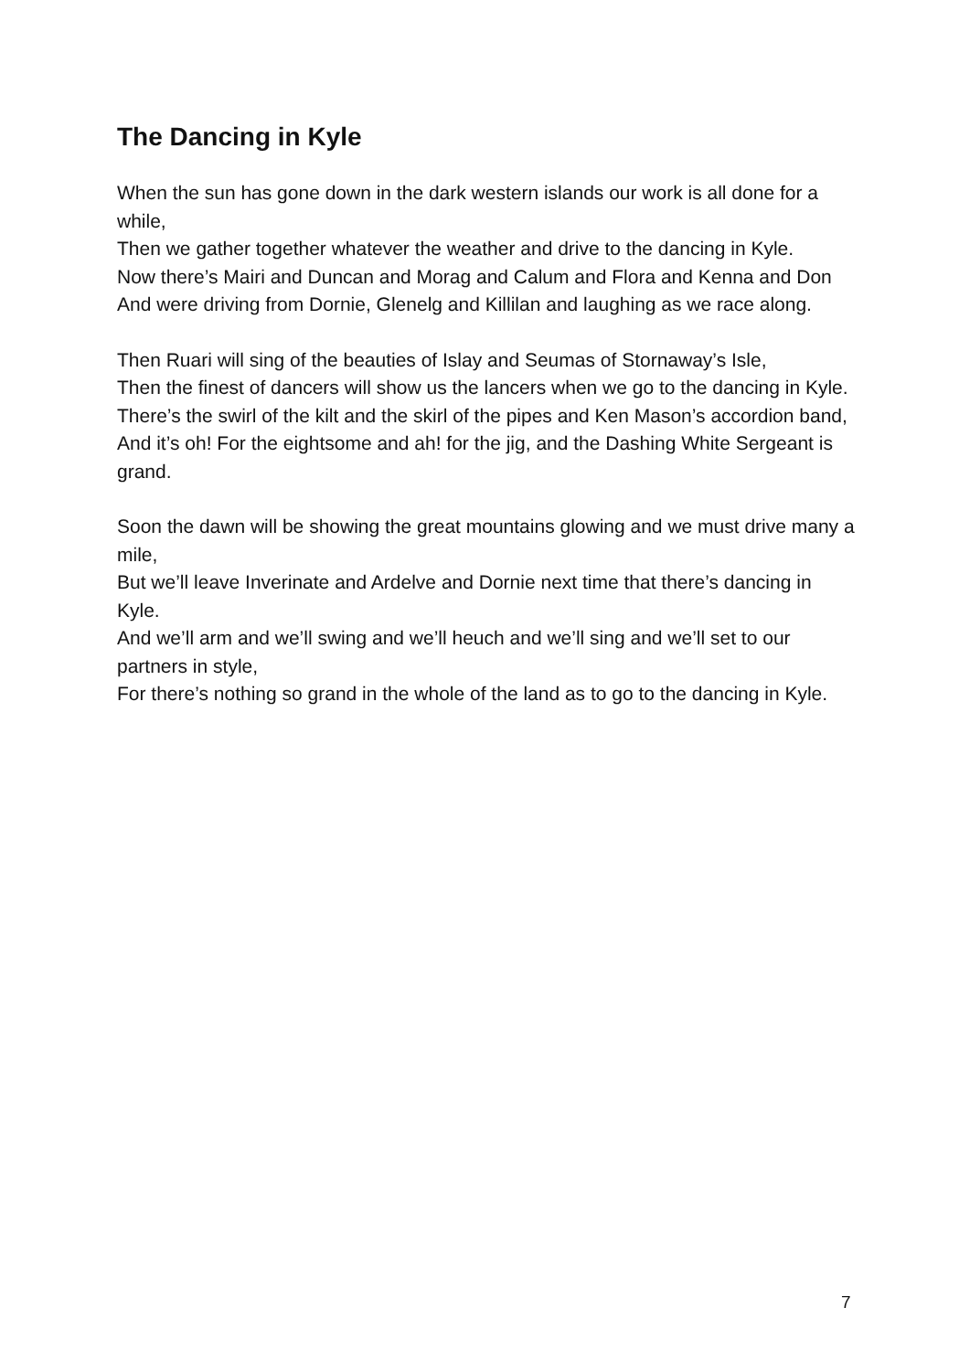The Dancing in Kyle
When the sun has gone down in the dark western islands our work is all done for a while,
Then we gather together whatever the weather and drive to the dancing in Kyle.
Now there’s Mairi and Duncan and Morag and Calum and Flora and Kenna and Don
And were driving from Dornie, Glenelg and Killilan and laughing as we race along.
Then Ruari will sing of the beauties of Islay and Seumas of Stornaway’s Isle,
Then the finest of dancers will show us the lancers when we go to the dancing in Kyle.
There’s the swirl of the kilt and the skirl of the pipes and Ken Mason’s accordion band,
And it’s oh! For the eightsome and ah! for the jig, and the Dashing White Sergeant is grand.
Soon the dawn will be showing the great mountains glowing and we must drive many a mile,
But we’ll leave Inverinate and Ardelve and Dornie next time that there’s dancing in Kyle.
And we’ll arm and we’ll swing and we’ll heuch and we’ll sing and we’ll set to our partners in style,
For there’s nothing so grand in the whole of the land as to go to the dancing in Kyle.
7